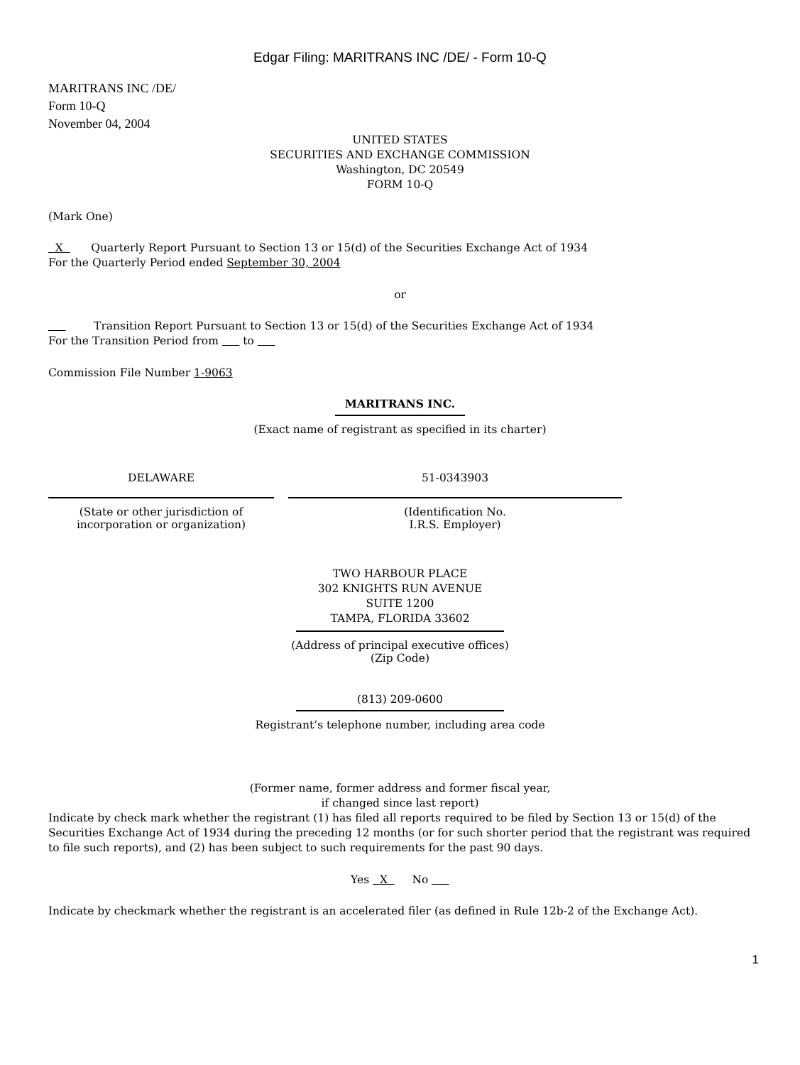Edgar Filing: MARITRANS INC /DE/ - Form 10-Q
MARITRANS INC /DE/
Form 10-Q
November 04, 2004
UNITED STATES
SECURITIES AND EXCHANGE COMMISSION
Washington, DC 20549
FORM 10-Q
(Mark One)
X Quarterly Report Pursuant to Section 13 or 15(d) of the Securities Exchange Act of 1934
For the Quarterly Period ended September 30, 2004
or
Transition Report Pursuant to Section 13 or 15(d) of the Securities Exchange Act of 1934
For the Transition Period from to
Commission File Number 1-9063
MARITRANS INC.
(Exact name of registrant as specified in its charter)
DELAWARE
(State or other jurisdiction of
incorporation or organization)
51-0343903
(Identification No.
I.R.S. Employer)
TWO HARBOUR PLACE
302 KNIGHTS RUN AVENUE
SUITE 1200
TAMPA, FLORIDA 33602
(Address of principal executive offices)
(Zip Code)
(813) 209-0600
Registrant’s telephone number, including area code
(Former name, former address and former fiscal year,
if changed since last report)
Indicate by check mark whether the registrant (1) has filed all reports required to be filed by Section 13 or 15(d) of the Securities Exchange Act of 1934 during the preceding 12 months (or for such shorter period that the registrant was required to file such reports), and (2) has been subject to such requirements for the past 90 days.
Yes X No
Indicate by checkmark whether the registrant is an accelerated filer (as defined in Rule 12b-2 of the Exchange Act).
1